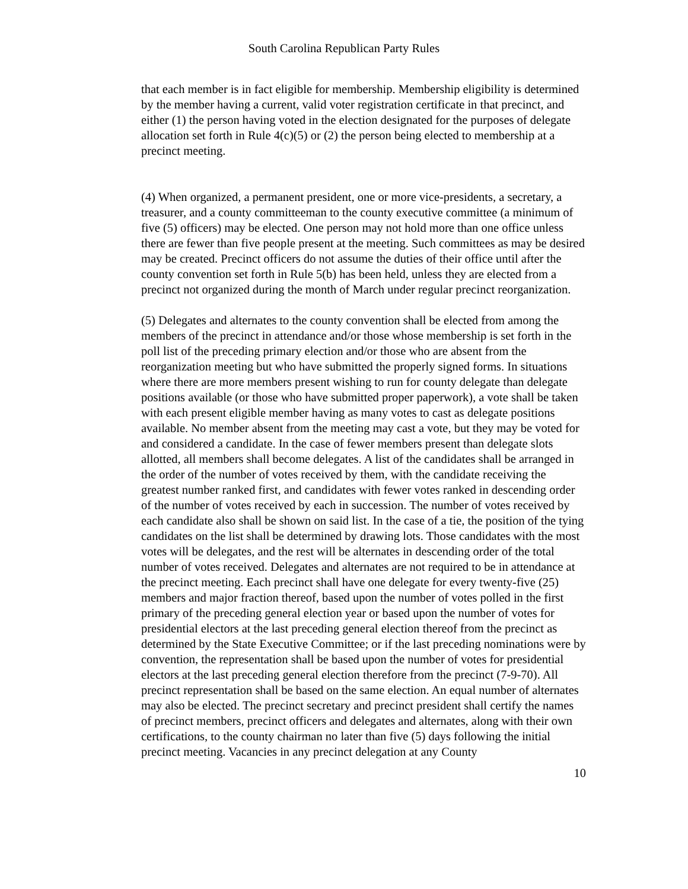South Carolina Republican Party Rules
that each member is in fact eligible for membership. Membership eligibility is determined by the member having a current, valid voter registration certificate in that precinct, and either (1) the person having voted in the election designated for the purposes of delegate allocation set forth in Rule 4(c)(5) or (2) the person being elected to membership at a precinct meeting.
(4) When organized, a permanent president, one or more vice-presidents, a secretary, a treasurer, and a county committeeman to the county executive committee (a minimum of five (5) officers) may be elected. One person may not hold more than one office unless there are fewer than five people present at the meeting. Such committees as may be desired may be created. Precinct officers do not assume the duties of their office until after the county convention set forth in Rule 5(b) has been held, unless they are elected from a precinct not organized during the month of March under regular precinct reorganization.
(5) Delegates and alternates to the county convention shall be elected from among the members of the precinct in attendance and/or those whose membership is set forth in the poll list of the preceding primary election and/or those who are absent from the reorganization meeting but who have submitted the properly signed forms. In situations where there are more members present wishing to run for county delegate than delegate positions available (or those who have submitted proper paperwork), a vote shall be taken with each present eligible member having as many votes to cast as delegate positions available. No member absent from the meeting may cast a vote, but they may be voted for and considered a candidate. In the case of fewer members present than delegate slots allotted, all members shall become delegates. A list of the candidates shall be arranged in the order of the number of votes received by them, with the candidate receiving the greatest number ranked first, and candidates with fewer votes ranked in descending order of the number of votes received by each in succession. The number of votes received by each candidate also shall be shown on said list. In the case of a tie, the position of the tying candidates on the list shall be determined by drawing lots. Those candidates with the most votes will be delegates, and the rest will be alternates in descending order of the total number of votes received. Delegates and alternates are not required to be in attendance at the precinct meeting. Each precinct shall have one delegate for every twenty-five (25) members and major fraction thereof, based upon the number of votes polled in the first primary of the preceding general election year or based upon the number of votes for presidential electors at the last preceding general election thereof from the precinct as determined by the State Executive Committee; or if the last preceding nominations were by convention, the representation shall be based upon the number of votes for presidential electors at the last preceding general election therefore from the precinct (7-9-70). All precinct representation shall be based on the same election. An equal number of alternates may also be elected. The precinct secretary and precinct president shall certify the names of precinct members, precinct officers and delegates and alternates, along with their own certifications, to the county chairman no later than five (5) days following the initial precinct meeting. Vacancies in any precinct delegation at any County
10